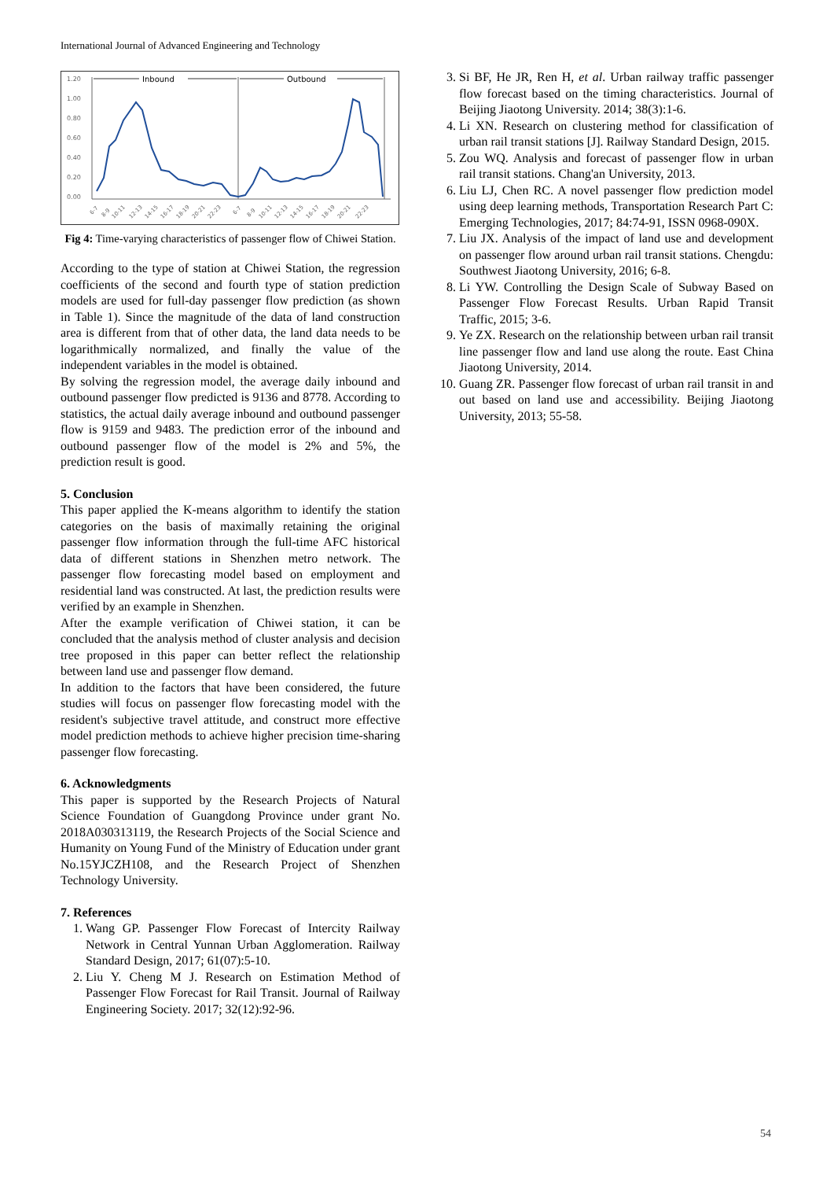International Journal of Advanced Engineering and Technology
1.20
1.00
0.80
0.60
0.40
0.20
0.00
Inbound
Outbound
6-7
8-9
10-11
12-13
14-15
16-17
18-19
20-21
22-23
6-7
8-9
10-11
12-13
14-15
16-17
18-19
20-21
22-23
Fig 4: Time-varying characteristics of passenger flow of Chiwei Station.
According to the type of station at Chiwei Station, the regression coefficients of the second and fourth type of station prediction models are used for full-day passenger flow prediction (as shown in Table 1). Since the magnitude of the data of land construction area is different from that of other data, the land data needs to be logarithmically normalized, and finally the value of the independent variables in the model is obtained.
By solving the regression model, the average daily inbound and outbound passenger flow predicted is 9136 and 8778. According to statistics, the actual daily average inbound and outbound passenger flow is 9159 and 9483. The prediction error of the inbound and outbound passenger flow of the model is 2% and 5%, the prediction result is good.
5. Conclusion
This paper applied the K-means algorithm to identify the station categories on the basis of maximally retaining the original passenger flow information through the full-time AFC historical data of different stations in Shenzhen metro network. The passenger flow forecasting model based on employment and residential land was constructed. At last, the prediction results were verified by an example in Shenzhen.
After the example verification of Chiwei station, it can be concluded that the analysis method of cluster analysis and decision tree proposed in this paper can better reflect the relationship between land use and passenger flow demand.
In addition to the factors that have been considered, the future studies will focus on passenger flow forecasting model with the resident's subjective travel attitude, and construct more effective model prediction methods to achieve higher precision time-sharing passenger flow forecasting.
6. Acknowledgments
This paper is supported by the Research Projects of Natural Science Foundation of Guangdong Province under grant No. 2018A030313119, the Research Projects of the Social Science and Humanity on Young Fund of the Ministry of Education under grant No.15YJCZH108, and the Research Project of Shenzhen Technology University.
7. References
1. Wang GP. Passenger Flow Forecast of Intercity Railway Network in Central Yunnan Urban Agglomeration. Railway Standard Design, 2017; 61(07):5-10.
2. Liu Y. Cheng M J. Research on Estimation Method of Passenger Flow Forecast for Rail Transit. Journal of Railway Engineering Society. 2017; 32(12):92-96.
3. Si BF, He JR, Ren H, et al. Urban railway traffic passenger flow forecast based on the timing characteristics. Journal of Beijing Jiaotong University. 2014; 38(3):1-6.
4. Li XN. Research on clustering method for classification of urban rail transit stations [J]. Railway Standard Design, 2015.
5. Zou WQ. Analysis and forecast of passenger flow in urban rail transit stations. Chang'an University, 2013.
6. Liu LJ, Chen RC. A novel passenger flow prediction model using deep learning methods, Transportation Research Part C: Emerging Technologies, 2017; 84:74-91, ISSN 0968-090X.
7. Liu JX. Analysis of the impact of land use and development on passenger flow around urban rail transit stations. Chengdu: Southwest Jiaotong University, 2016; 6-8.
8. Li YW. Controlling the Design Scale of Subway Based on Passenger Flow Forecast Results. Urban Rapid Transit Traffic, 2015; 3-6.
9. Ye ZX. Research on the relationship between urban rail transit line passenger flow and land use along the route. East China Jiaotong University, 2014.
10. Guang ZR. Passenger flow forecast of urban rail transit in and out based on land use and accessibility. Beijing Jiaotong University, 2013; 55-58.
54